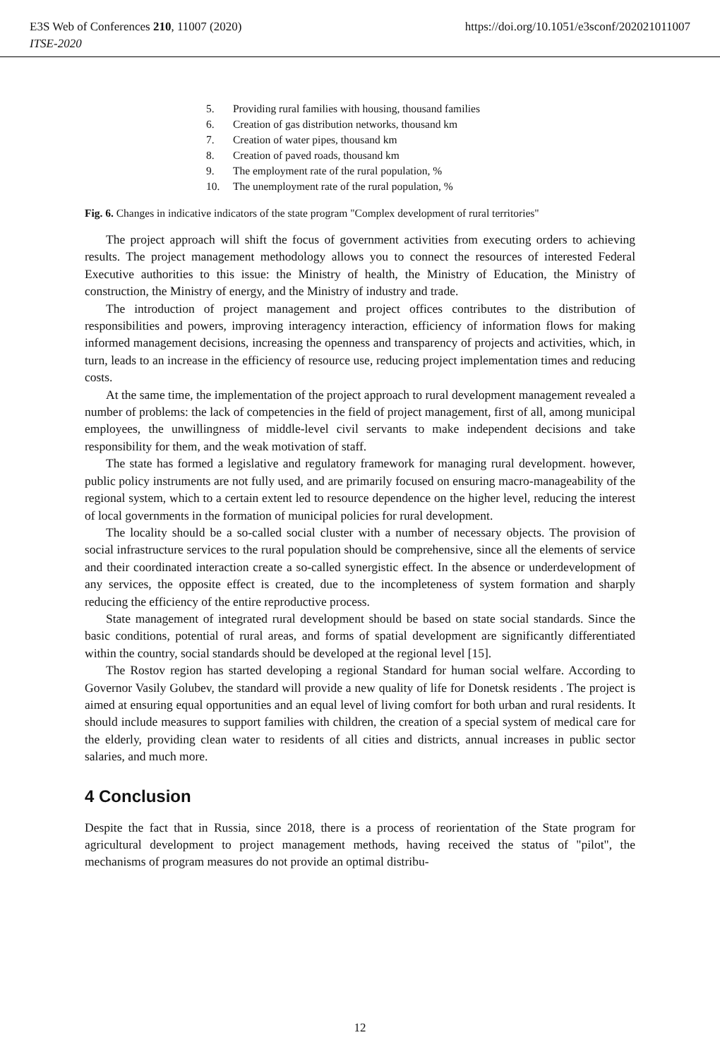E3S Web of Conferences 210, 11007 (2020) https://doi.org/10.1051/e3sconf/202021011007
ITSE-2020
5. Providing rural families with housing, thousand families
6. Creation of gas distribution networks, thousand km
7. Creation of water pipes, thousand km
8. Creation of paved roads, thousand km
9. The employment rate of the rural population, %
10. The unemployment rate of the rural population, %
Fig. 6. Changes in indicative indicators of the state program "Complex development of rural territories"
The project approach will shift the focus of government activities from executing orders to achieving results. The project management methodology allows you to connect the resources of interested Federal Executive authorities to this issue: the Ministry of health, the Ministry of Education, the Ministry of construction, the Ministry of energy, and the Ministry of industry and trade.
The introduction of project management and project offices contributes to the distribution of responsibilities and powers, improving interagency interaction, efficiency of information flows for making informed management decisions, increasing the openness and transparency of projects and activities, which, in turn, leads to an increase in the efficiency of resource use, reducing project implementation times and reducing costs.
At the same time, the implementation of the project approach to rural development management revealed a number of problems: the lack of competencies in the field of project management, first of all, among municipal employees, the unwillingness of middle-level civil servants to make independent decisions and take responsibility for them, and the weak motivation of staff.
The state has formed a legislative and regulatory framework for managing rural development. however, public policy instruments are not fully used, and are primarily focused on ensuring macro-manageability of the regional system, which to a certain extent led to resource dependence on the higher level, reducing the interest of local governments in the formation of municipal policies for rural development.
The locality should be a so-called social cluster with a number of necessary objects. The provision of social infrastructure services to the rural population should be comprehensive, since all the elements of service and their coordinated interaction create a so-called synergistic effect. In the absence or underdevelopment of any services, the opposite effect is created, due to the incompleteness of system formation and sharply reducing the efficiency of the entire reproductive process.
State management of integrated rural development should be based on state social standards. Since the basic conditions, potential of rural areas, and forms of spatial development are significantly differentiated within the country, social standards should be developed at the regional level [15].
The Rostov region has started developing a regional Standard for human social welfare. According to Governor Vasily Golubev, the standard will provide a new quality of life for Donetsk residents . The project is aimed at ensuring equal opportunities and an equal level of living comfort for both urban and rural residents. It should include measures to support families with children, the creation of a special system of medical care for the elderly, providing clean water to residents of all cities and districts, annual increases in public sector salaries, and much more.
4 Conclusion
Despite the fact that in Russia, since 2018, there is a process of reorientation of the State program for agricultural development to project management methods, having received the status of "pilot", the mechanisms of program measures do not provide an optimal distribu-
12